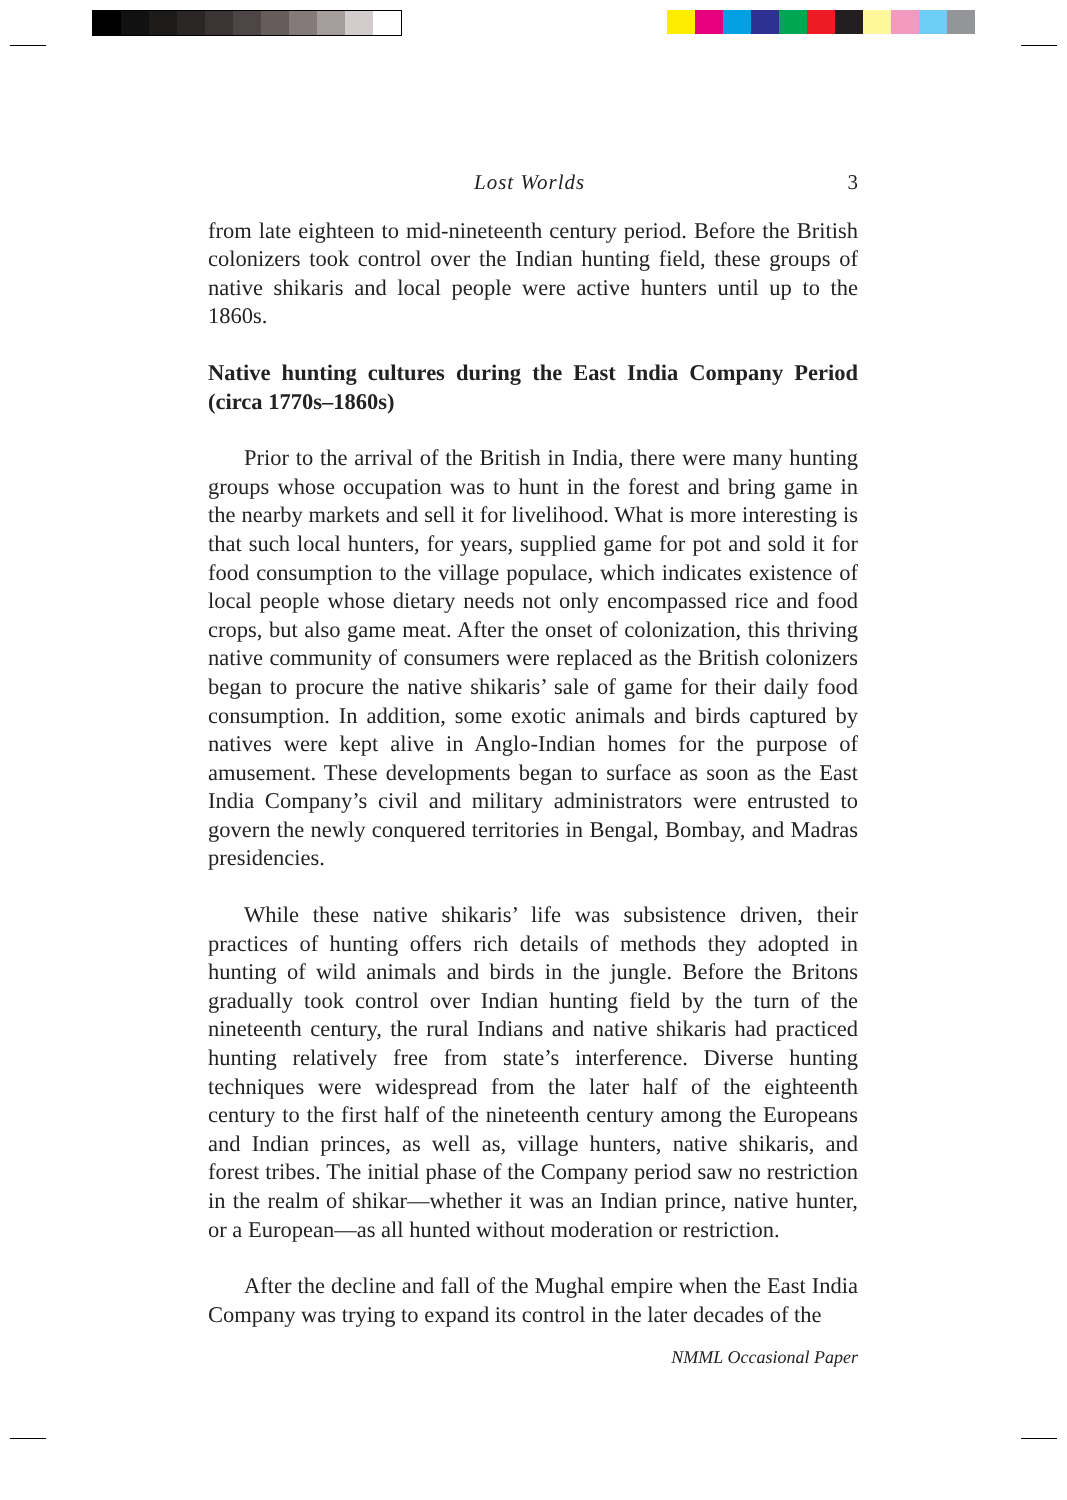Lost Worlds 3
from late eighteen to mid-nineteenth century period. Before the British colonizers took control over the Indian hunting field, these groups of native shikaris and local people were active hunters until up to the 1860s.
Native hunting cultures during the East India Company Period (circa 1770s–1860s)
Prior to the arrival of the British in India, there were many hunting groups whose occupation was to hunt in the forest and bring game in the nearby markets and sell it for livelihood. What is more interesting is that such local hunters, for years, supplied game for pot and sold it for food consumption to the village populace, which indicates existence of local people whose dietary needs not only encompassed rice and food crops, but also game meat. After the onset of colonization, this thriving native community of consumers were replaced as the British colonizers began to procure the native shikaris’ sale of game for their daily food consumption. In addition, some exotic animals and birds captured by natives were kept alive in Anglo-Indian homes for the purpose of amusement. These developments began to surface as soon as the East India Company’s civil and military administrators were entrusted to govern the newly conquered territories in Bengal, Bombay, and Madras presidencies.
While these native shikaris’ life was subsistence driven, their practices of hunting offers rich details of methods they adopted in hunting of wild animals and birds in the jungle. Before the Britons gradually took control over Indian hunting field by the turn of the nineteenth century, the rural Indians and native shikaris had practiced hunting relatively free from state’s interference. Diverse hunting techniques were widespread from the later half of the eighteenth century to the first half of the nineteenth century among the Europeans and Indian princes, as well as, village hunters, native shikaris, and forest tribes. The initial phase of the Company period saw no restriction in the realm of shikar—whether it was an Indian prince, native hunter, or a European—as all hunted without moderation or restriction.
After the decline and fall of the Mughal empire when the East India Company was trying to expand its control in the later decades of the
NMML Occasional Paper